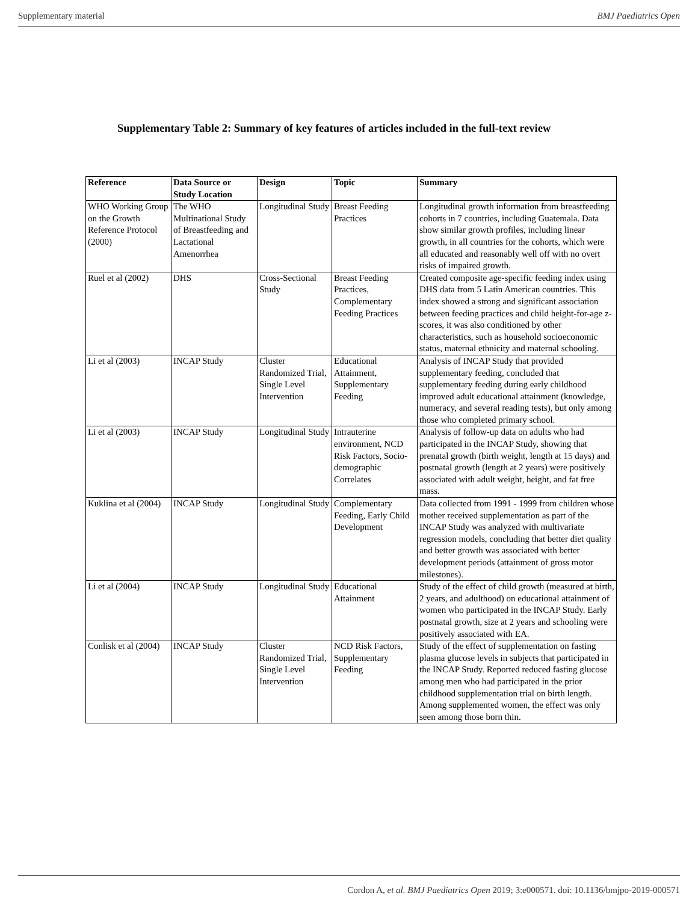Supplementary material BMJ Paediatrics Open
Supplementary Table 2: Summary of key features of articles included in the full-text review
| Reference | Data Source or Study Location | Design | Topic | Summary |
| --- | --- | --- | --- | --- |
| WHO Working Group on the Growth Reference Protocol (2000) | The WHO Multinational Study of Breastfeeding and Lactational Amenorrhea | Longitudinal Study | Breast Feeding Practices | Longitudinal growth information from breastfeeding cohorts in 7 countries, including Guatemala. Data show similar growth profiles, including linear growth, in all countries for the cohorts, which were all educated and reasonably well off with no overt risks of impaired growth. |
| Ruel et al (2002) | DHS | Cross-Sectional Study | Breast Feeding Practices, Complementary Feeding Practices | Created composite age-specific feeding index using DHS data from 5 Latin American countries. This index showed a strong and significant association between feeding practices and child height-for-age z-scores, it was also conditioned by other characteristics, such as household socioeconomic status, maternal ethnicity and maternal schooling. |
| Li et al (2003) | INCAP Study | Cluster Randomized Trial, Single Level Intervention | Educational Attainment, Supplementary Feeding | Analysis of INCAP Study that provided supplementary feeding, concluded that supplementary feeding during early childhood improved adult educational attainment (knowledge, numeracy, and several reading tests), but only among those who completed primary school. |
| Li et al (2003) | INCAP Study | Longitudinal Study | Intrauterine environment, NCD Risk Factors, Socio-demographic Correlates | Analysis of follow-up data on adults who had participated in the INCAP Study, showing that prenatal growth (birth weight, length at 15 days) and postnatal growth (length at 2 years) were positively associated with adult weight, height, and fat free mass. |
| Kuklina et al (2004) | INCAP Study | Longitudinal Study | Complementary Feeding, Early Child Development | Data collected from 1991 - 1999 from children whose mother received supplementation as part of the INCAP Study was analyzed with multivariate regression models, concluding that better diet quality and better growth was associated with better development periods (attainment of gross motor milestones). |
| Li et al (2004) | INCAP Study | Longitudinal Study | Educational Attainment | Study of the effect of child growth (measured at birth, 2 years, and adulthood) on educational attainment of women who participated in the INCAP Study. Early postnatal growth, size at 2 years and schooling were positively associated with EA. |
| Conlisk et al (2004) | INCAP Study | Cluster Randomized Trial, Single Level Intervention | NCD Risk Factors, Supplementary Feeding | Study of the effect of supplementation on fasting plasma glucose levels in subjects that participated in the INCAP Study. Reported reduced fasting glucose among men who had participated in the prior childhood supplementation trial on birth length. Among supplemented women, the effect was only seen among those born thin. |
Cordon A, et al. BMJ Paediatrics Open 2019; 3:e000571. doi: 10.1136/bmjpo-2019-000571